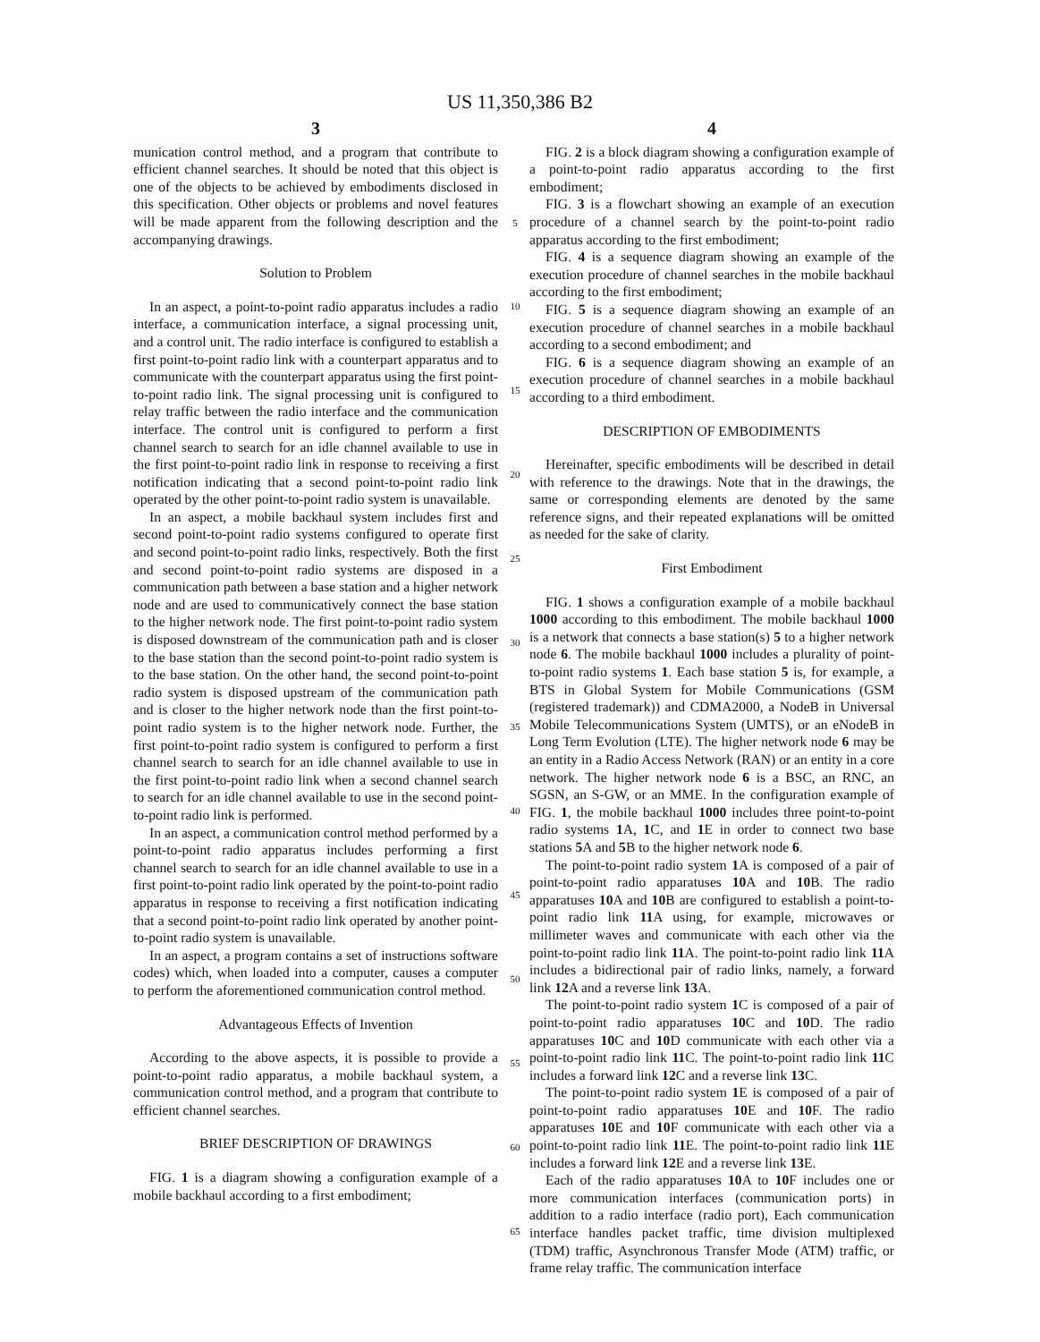US 11,350,386 B2
3
munication control method, and a program that contribute to efficient channel searches. It should be noted that this object is one of the objects to be achieved by embodiments disclosed in this specification. Other objects or problems and novel features will be made apparent from the following description and the accompanying drawings.
Solution to Problem
In an aspect, a point-to-point radio apparatus includes a radio interface, a communication interface, a signal processing unit, and a control unit. The radio interface is configured to establish a first point-to-point radio link with a counterpart apparatus and to communicate with the counterpart apparatus using the first point-to-point radio link. The signal processing unit is configured to relay traffic between the radio interface and the communication interface. The control unit is configured to perform a first channel search to search for an idle channel available to use in the first point-to-point radio link in response to receiving a first notification indicating that a second point-to-point radio link operated by the other point-to-point radio system is unavailable.
In an aspect, a mobile backhaul system includes first and second point-to-point radio systems configured to operate first and second point-to-point radio links, respectively. Both the first and second point-to-point radio systems are disposed in a communication path between a base station and a higher network node and are used to communicatively connect the base station to the higher network node. The first point-to-point radio system is disposed downstream of the communication path and is closer to the base station than the second point-to-point radio system is to the base station. On the other hand, the second point-to-point radio system is disposed upstream of the communication path and is closer to the higher network node than the first point-to-point radio system is to the higher network node. Further, the first point-to-point radio system is configured to perform a first channel search to search for an idle channel available to use in the first point-to-point radio link when a second channel search to search for an idle channel available to use in the second point-to-point radio link is performed.
In an aspect, a communication control method performed by a point-to-point radio apparatus includes performing a first channel search to search for an idle channel available to use in a first point-to-point radio link operated by the point-to-point radio apparatus in response to receiving a first notification indicating that a second point-to-point radio link operated by another point-to-point radio system is unavailable.
In an aspect, a program contains a set of instructions software codes) which, when loaded into a computer, causes a computer to perform the aforementioned communication control method.
Advantageous Effects of Invention
According to the above aspects, it is possible to provide a point-to-point radio apparatus, a mobile backhaul system, a communication control method, and a program that contribute to efficient channel searches.
BRIEF DESCRIPTION OF DRAWINGS
FIG. 1 is a diagram showing a configuration example of a mobile backhaul according to a first embodiment;
5
10
15
20
25
30
35
40
45
50
55
60
65
4
FIG. 2 is a block diagram showing a configuration example of a point-to-point radio apparatus according to the first embodiment;
FIG. 3 is a flowchart showing an example of an execution procedure of a channel search by the point-to-point radio apparatus according to the first embodiment;
FIG. 4 is a sequence diagram showing an example of the execution procedure of channel searches in the mobile backhaul according to the first embodiment;
FIG. 5 is a sequence diagram showing an example of an execution procedure of channel searches in a mobile backhaul according to a second embodiment; and
FIG. 6 is a sequence diagram showing an example of an execution procedure of channel searches in a mobile backhaul according to a third embodiment.
DESCRIPTION OF EMBODIMENTS
Hereinafter, specific embodiments will be described in detail with reference to the drawings. Note that in the drawings, the same or corresponding elements are denoted by the same reference signs, and their repeated explanations will be omitted as needed for the sake of clarity.
First Embodiment
FIG. 1 shows a configuration example of a mobile backhaul 1000 according to this embodiment. The mobile backhaul 1000 is a network that connects a base station(s) 5 to a higher network node 6. The mobile backhaul 1000 includes a plurality of point-to-point radio systems 1. Each base station 5 is, for example, a BTS in Global System for Mobile Communications (GSM (registered trademark)) and CDMA2000, a NodeB in Universal Mobile Telecommunications System (UMTS), or an eNodeB in Long Term Evolution (LTE). The higher network node 6 may be an entity in a Radio Access Network (RAN) or an entity in a core network. The higher network node 6 is a BSC, an RNC, an SGSN, an S-GW, or an MME. In the configuration example of FIG. 1, the mobile backhaul 1000 includes three point-to-point radio systems 1 A, 1 C, and 1 E in order to connect two base stations 5 A and 5 B to the higher network node 6.
The point-to-point radio system 1 A is composed of a pair of point-to-point radio apparatuses 10 A and 10 B. The radio apparatuses 10 A and 10 B are configured to establish a point-to-point radio link 11 A using, for example, microwaves or millimeter waves and communicate with each other via the point-to-point radio link 11 A. The point-to-point radio link 11 A includes a bidirectional pair of radio links, namely, a forward link 12 A and a reverse link 13 A.
The point-to-point radio system 1 C is composed of a pair of point-to-point radio apparatuses 10 C and 10 D. The radio apparatuses 10 C and 10 D communicate with each other via a point-to-point radio link 11 C. The point-to-point radio link 11 C includes a forward link 12 C and a reverse link 13 C.
The point-to-point radio system 1 E is composed of a pair of point-to-point radio apparatuses 10 E and 10 F. The radio apparatuses 10 E and 10 F communicate with each other via a point-to-point radio link 11 E. The point-to-point radio link 11 E includes a forward link 12 E and a reverse link 13 E.
Each of the radio apparatuses 10 A to 10 F includes one or more communication interfaces (communication ports) in addition to a radio interface (radio port), Each communication interface handles packet traffic, time division multiplexed (TDM) traffic, Asynchronous Transfer Mode (ATM) traffic, or frame relay traffic. The communication interface